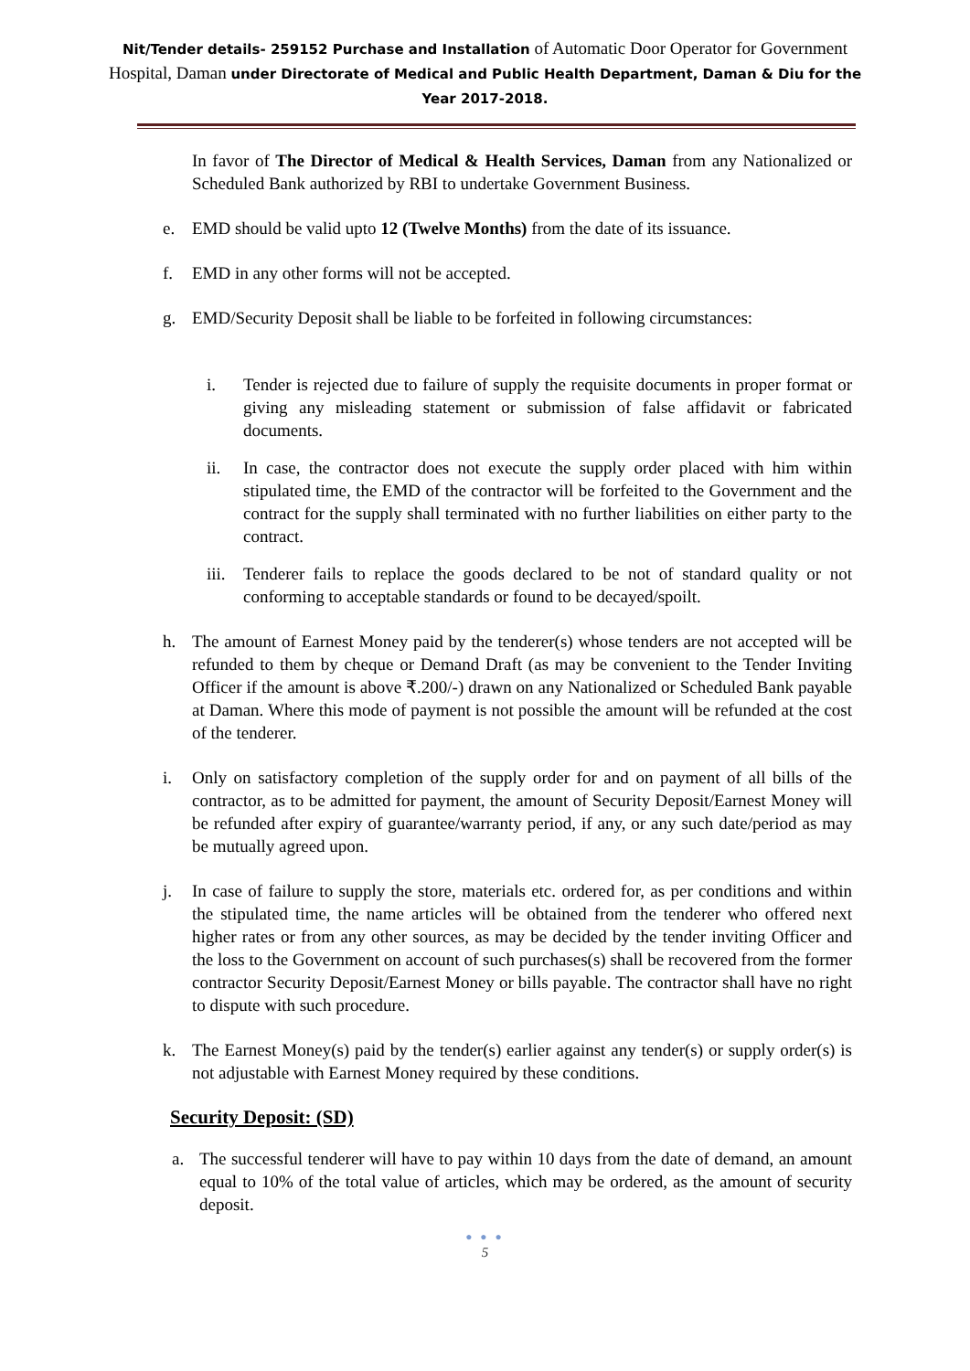Nit/Tender details- 259152 Purchase and Installation of Automatic Door Operator for Government Hospital, Daman under Directorate of Medical and Public Health Department, Daman & Diu for the Year 2017-2018.
In favor of The Director of Medical & Health Services, Daman from any Nationalized or Scheduled Bank authorized by RBI to undertake Government Business.
e. EMD should be valid upto 12 (Twelve Months) from the date of its issuance.
f. EMD in any other forms will not be accepted.
g. EMD/Security Deposit shall be liable to be forfeited in following circumstances:
i. Tender is rejected due to failure of supply the requisite documents in proper format or giving any misleading statement or submission of false affidavit or fabricated documents.
ii. In case, the contractor does not execute the supply order placed with him within stipulated time, the EMD of the contractor will be forfeited to the Government and the contract for the supply shall terminated with no further liabilities on either party to the contract.
iii. Tenderer fails to replace the goods declared to be not of standard quality or not conforming to acceptable standards or found to be decayed/spoilt.
h. The amount of Earnest Money paid by the tenderer(s) whose tenders are not accepted will be refunded to them by cheque or Demand Draft (as may be convenient to the Tender Inviting Officer if the amount is above ₹.200/-) drawn on any Nationalized or Scheduled Bank payable at Daman. Where this mode of payment is not possible the amount will be refunded at the cost of the tenderer.
i. Only on satisfactory completion of the supply order for and on payment of all bills of the contractor, as to be admitted for payment, the amount of Security Deposit/Earnest Money will be refunded after expiry of guarantee/warranty period, if any, or any such date/period as may be mutually agreed upon.
j. In case of failure to supply the store, materials etc. ordered for, as per conditions and within the stipulated time, the name articles will be obtained from the tenderer who offered next higher rates or from any other sources, as may be decided by the tender inviting Officer and the loss to the Government on account of such purchases(s) shall be recovered from the former contractor Security Deposit/Earnest Money or bills payable. The contractor shall have no right to dispute with such procedure.
k. The Earnest Money(s) paid by the tender(s) earlier against any tender(s) or supply order(s) is not adjustable with Earnest Money required by these conditions.
Security Deposit: (SD)
a. The successful tenderer will have to pay within 10 days from the date of demand, an amount equal to 10% of the total value of articles, which may be ordered, as the amount of security deposit.
● ● ●
5